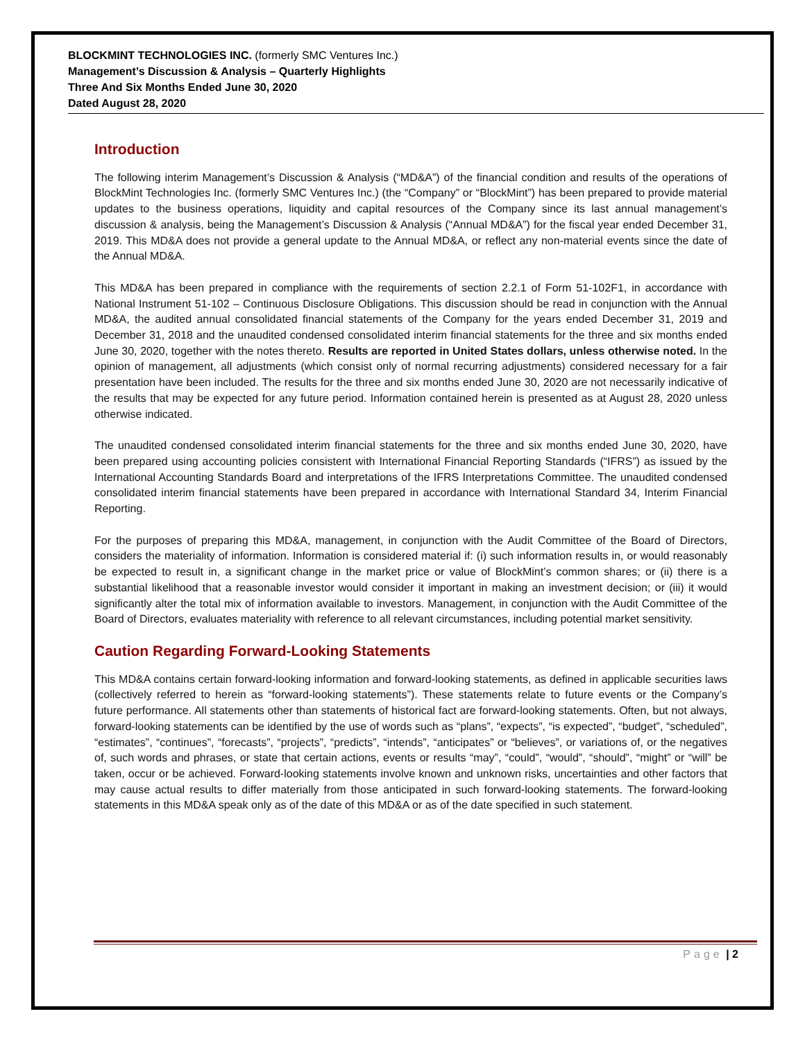BLOCKMINT TECHNOLOGIES INC. (formerly SMC Ventures Inc.)
Management’s Discussion & Analysis – Quarterly Highlights
Three And Six Months Ended June 30, 2020
Dated August 28, 2020
Introduction
The following interim Management’s Discussion & Analysis (“MD&A”) of the financial condition and results of the operations of BlockMint Technologies Inc. (formerly SMC Ventures Inc.) (the “Company” or “BlockMint”) has been prepared to provide material updates to the business operations, liquidity and capital resources of the Company since its last annual management’s discussion & analysis, being the Management’s Discussion & Analysis (“Annual MD&A”) for the fiscal year ended December 31, 2019. This MD&A does not provide a general update to the Annual MD&A, or reflect any non-material events since the date of the Annual MD&A.
This MD&A has been prepared in compliance with the requirements of section 2.2.1 of Form 51-102F1, in accordance with National Instrument 51-102 – Continuous Disclosure Obligations. This discussion should be read in conjunction with the Annual MD&A, the audited annual consolidated financial statements of the Company for the years ended December 31, 2019 and December 31, 2018 and the unaudited condensed consolidated interim financial statements for the three and six months ended June 30, 2020, together with the notes thereto. Results are reported in United States dollars, unless otherwise noted. In the opinion of management, all adjustments (which consist only of normal recurring adjustments) considered necessary for a fair presentation have been included. The results for the three and six months ended June 30, 2020 are not necessarily indicative of the results that may be expected for any future period. Information contained herein is presented as at August 28, 2020 unless otherwise indicated.
The unaudited condensed consolidated interim financial statements for the three and six months ended June 30, 2020, have been prepared using accounting policies consistent with International Financial Reporting Standards (“IFRS”) as issued by the International Accounting Standards Board and interpretations of the IFRS Interpretations Committee. The unaudited condensed consolidated interim financial statements have been prepared in accordance with International Standard 34, Interim Financial Reporting.
For the purposes of preparing this MD&A, management, in conjunction with the Audit Committee of the Board of Directors, considers the materiality of information. Information is considered material if: (i) such information results in, or would reasonably be expected to result in, a significant change in the market price or value of BlockMint’s common shares; or (ii) there is a substantial likelihood that a reasonable investor would consider it important in making an investment decision; or (iii) it would significantly alter the total mix of information available to investors. Management, in conjunction with the Audit Committee of the Board of Directors, evaluates materiality with reference to all relevant circumstances, including potential market sensitivity.
Caution Regarding Forward-Looking Statements
This MD&A contains certain forward-looking information and forward-looking statements, as defined in applicable securities laws (collectively referred to herein as “forward-looking statements”). These statements relate to future events or the Company’s future performance. All statements other than statements of historical fact are forward-looking statements. Often, but not always, forward-looking statements can be identified by the use of words such as “plans”, “expects”, “is expected”, “budget”, “scheduled”, “estimates”, “continues”, “forecasts”, “projects”, “predicts”, “intends”, “anticipates” or “believes”, or variations of, or the negatives of, such words and phrases, or state that certain actions, events or results “may”, “could”, “would”, “should”, “might” or “will” be taken, occur or be achieved. Forward-looking statements involve known and unknown risks, uncertainties and other factors that may cause actual results to differ materially from those anticipated in such forward-looking statements. The forward-looking statements in this MD&A speak only as of the date of this MD&A or as of the date specified in such statement.
Page | 2